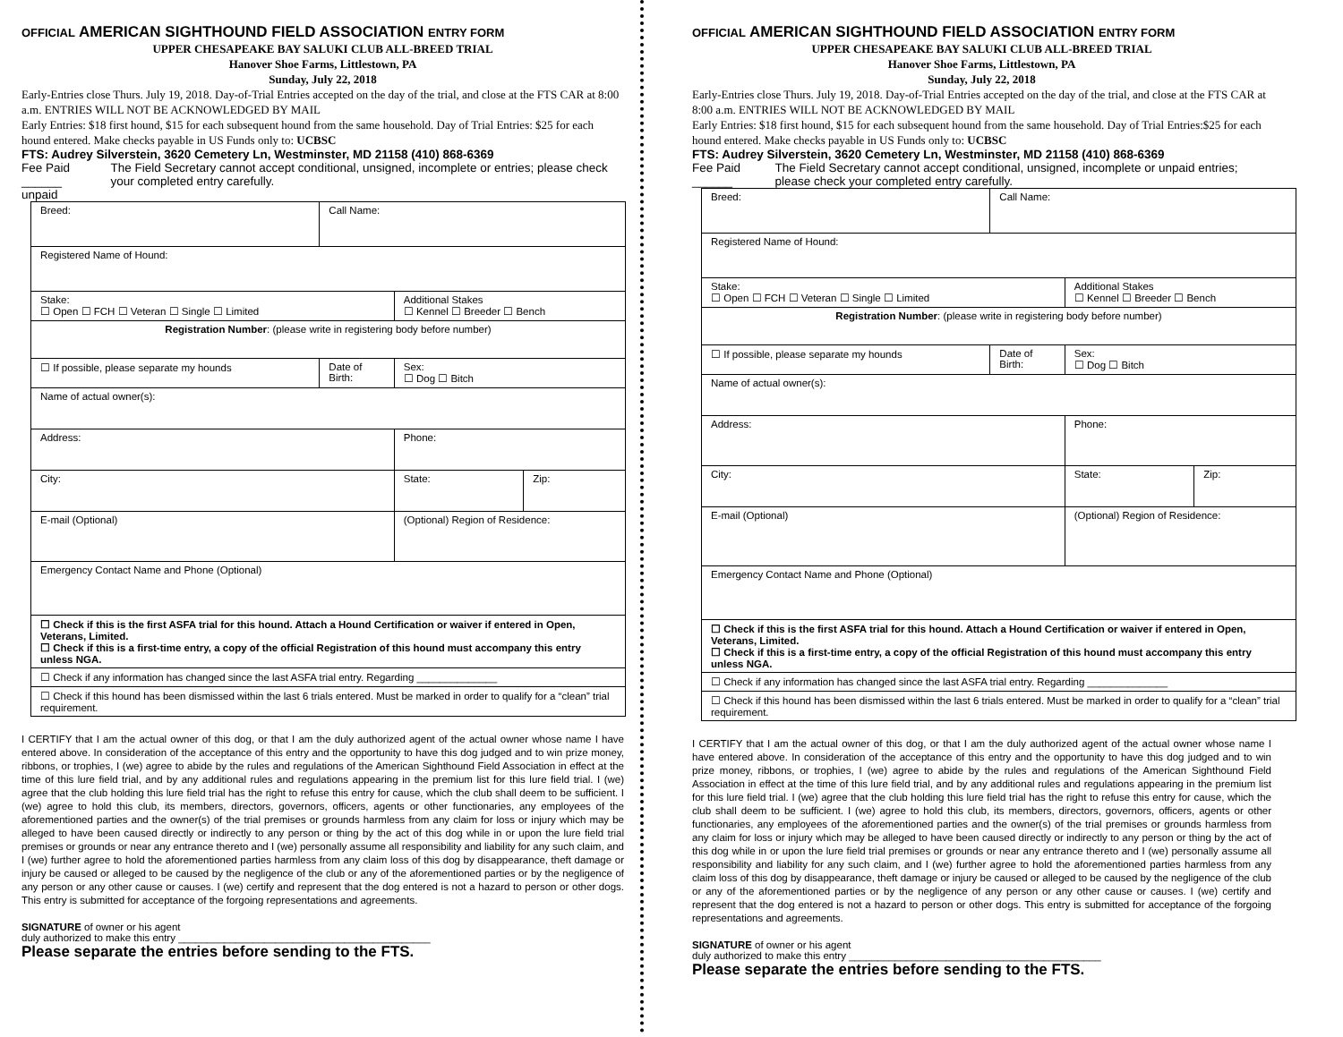OFFICIAL AMERICAN SIGHTHOUND FIELD ASSOCIATION ENTRY FORM
UPPER CHESAPEAKE BAY SALUKI CLUB ALL-BREED TRIAL
Hanover Shoe Farms, Littlestown, PA
Sunday, July 22, 2018
Early-Entries close Thurs. July 19, 2018. Day-of-Trial Entries accepted on the day of the trial, and close at the FTS CAR at 8:00 a.m. ENTRIES WILL NOT BE ACKNOWLEDGED BY MAIL
Early Entries: $18 first hound, $15 for each subsequent hound from the same household. Day of Trial Entries: $25 for each hound entered. Make checks payable in US Funds only to: UCBSC
FTS: Audrey Silverstein, 3620 Cemetery Ln, Westminster, MD 21158 (410) 868-6369
Fee Paid ______
unpaid The Field Secretary cannot accept conditional, unsigned, incomplete or entries; please check your completed entry carefully.
| Breed: | Call Name: | | |
| Registered Name of Hound: | | | |
| Stake: ☐ Open ☐ FCH ☐ Veteran ☐ Single ☐ Limited | | Additional Stakes ☐ Kennel ☐ Breeder ☐ Bench | |
| Registration Number : (please write in registering body before number) | | | |
| ☐ If possible, please separate my hounds | Date of Birth: | Sex: ☐ Dog ☐ Bitch | |
| Name of actual owner(s): | | | |
| Address: | | Phone: | |
| City: | | State: | Zip: |
| E-mail (Optional) | | (Optional) Region of Residence: | |
| Emergency Contact Name and Phone (Optional) | | | |
| ☐ Check if this is the first ASFA trial for this hound. Attach a Hound Certification or waiver if entered in Open, Veterans, Limited. ☐ Check if this is a first-time entry, a copy of the official Registration of this hound must accompany this entry unless NGA. | | | |
| ☐ Check if any information has changed since the last ASFA trial entry. Regarding ______________ | | | |
| ☐ Check if this hound has been dismissed within the last 6 trials entered. Must be marked in order to qualify for a “clean” trial requirement. | | | |
I CERTIFY that I am the actual owner of this dog, or that I am the duly authorized agent of the actual owner whose name I have entered above. In consideration of the acceptance of this entry and the opportunity to have this dog judged and to win prize money, ribbons, or trophies, I (we) agree to abide by the rules and regulations of the American Sighthound Field Association in effect at the time of this lure field trial, and by any additional rules and regulations appearing in the premium list for this lure field trial. I (we) agree that the club holding this lure field trial has the right to refuse this entry for cause, which the club shall deem to be sufficient. I (we) agree to hold this club, its members, directors, governors, officers, agents or other functionaries, any employees of the aforementioned parties and the owner(s) of the trial premises or grounds harmless from any claim for loss or injury which may be alleged to have been caused directly or indirectly to any person or thing by the act of this dog while in or upon the lure field trial premises or grounds or near any entrance thereto and I (we) personally assume all responsibility and liability for any such claim, and I (we) further agree to hold the aforementioned parties harmless from any claim loss of this dog by disappearance, theft damage or injury be caused or alleged to be caused by the negligence of the club or any of the aforementioned parties or by the negligence of any person or any other cause or causes. I (we) certify and represent that the dog entered is not a hazard to person or other dogs. This entry is submitted for acceptance of the forgoing representations and agreements.
SIGNATURE of owner or his agent
duly authorized to make this entry ____________________________________________
Please separate the entries before sending to the FTS.
OFFICIAL AMERICAN SIGHTHOUND FIELD ASSOCIATION ENTRY FORM
UPPER CHESAPEAKE BAY SALUKI CLUB ALL-BREED TRIAL
Hanover Shoe Farms, Littlestown, PA
Sunday, July 22, 2018
Early-Entries close Thurs. July 19, 2018. Day-of-Trial Entries accepted on the day of the trial, and close at the FTS CAR at 8:00 a.m. ENTRIES WILL NOT BE ACKNOWLEDGED BY MAIL
Early Entries: $18 first hound, $15 for each subsequent hound from the same household. Day of Trial Entries:$25 for each hound entered. Make checks payable in US Funds only to: UCBSC
FTS: Audrey Silverstein, 3620 Cemetery Ln, Westminster, MD 21158 (410) 868-6369
Fee Paid ______ The Field Secretary cannot accept conditional, unsigned, incomplete or unpaid entries; please check your completed entry carefully.
| Breed: | Call Name: | | |
| Registered Name of Hound: | | | |
| Stake: ☐ Open ☐ FCH ☐ Veteran ☐ Single ☐ Limited | | Additional Stakes ☐ Kennel ☐ Breeder ☐ Bench | |
| Registration Number : (please write in registering body before number) | | | |
| ☐ If possible, please separate my hounds | Date of Birth: | Sex: ☐ Dog ☐ Bitch | |
| Name of actual owner(s): | | | |
| Address: | | Phone: | |
| City: | | State: | Zip: |
| E-mail (Optional) | | (Optional) Region of Residence: | |
| Emergency Contact Name and Phone (Optional) | | | |
| ☐ Check if this is the first ASFA trial for this hound. Attach a Hound Certification or waiver if entered in Open, Veterans, Limited. ☐ Check if this is a first-time entry, a copy of the official Registration of this hound must accompany this entry unless NGA. | | | |
| ☐ Check if any information has changed since the last ASFA trial entry. Regarding ______________ | | | |
| ☐ Check if this hound has been dismissed within the last 6 trials entered. Must be marked in order to qualify for a “clean” trial requirement. | | | |
I CERTIFY that I am the actual owner of this dog, or that I am the duly authorized agent of the actual owner whose name I have entered above. In consideration of the acceptance of this entry and the opportunity to have this dog judged and to win prize money, ribbons, or trophies, I (we) agree to abide by the rules and regulations of the American Sighthound Field Association in effect at the time of this lure field trial, and by any additional rules and regulations appearing in the premium list for this lure field trial. I (we) agree that the club holding this lure field trial has the right to refuse this entry for cause, which the club shall deem to be sufficient. I (we) agree to hold this club, its members, directors, governors, officers, agents or other functionaries, any employees of the aforementioned parties and the owner(s) of the trial premises or grounds harmless from any claim for loss or injury which may be alleged to have been caused directly or indirectly to any person or thing by the act of this dog while in or upon the lure field trial premises or grounds or near any entrance thereto and I (we) personally assume all responsibility and liability for any such claim, and I (we) further agree to hold the aforementioned parties harmless from any claim loss of this dog by disappearance, theft damage or injury be caused or alleged to be caused by the negligence of the club or any of the aforementioned parties or by the negligence of any person or any other cause or causes. I (we) certify and represent that the dog entered is not a hazard to person or other dogs. This entry is submitted for acceptance of the forgoing representations and agreements.
SIGNATURE of owner or his agent
duly authorized to make this entry ____________________________________________
Please separate the entries before sending to the FTS.